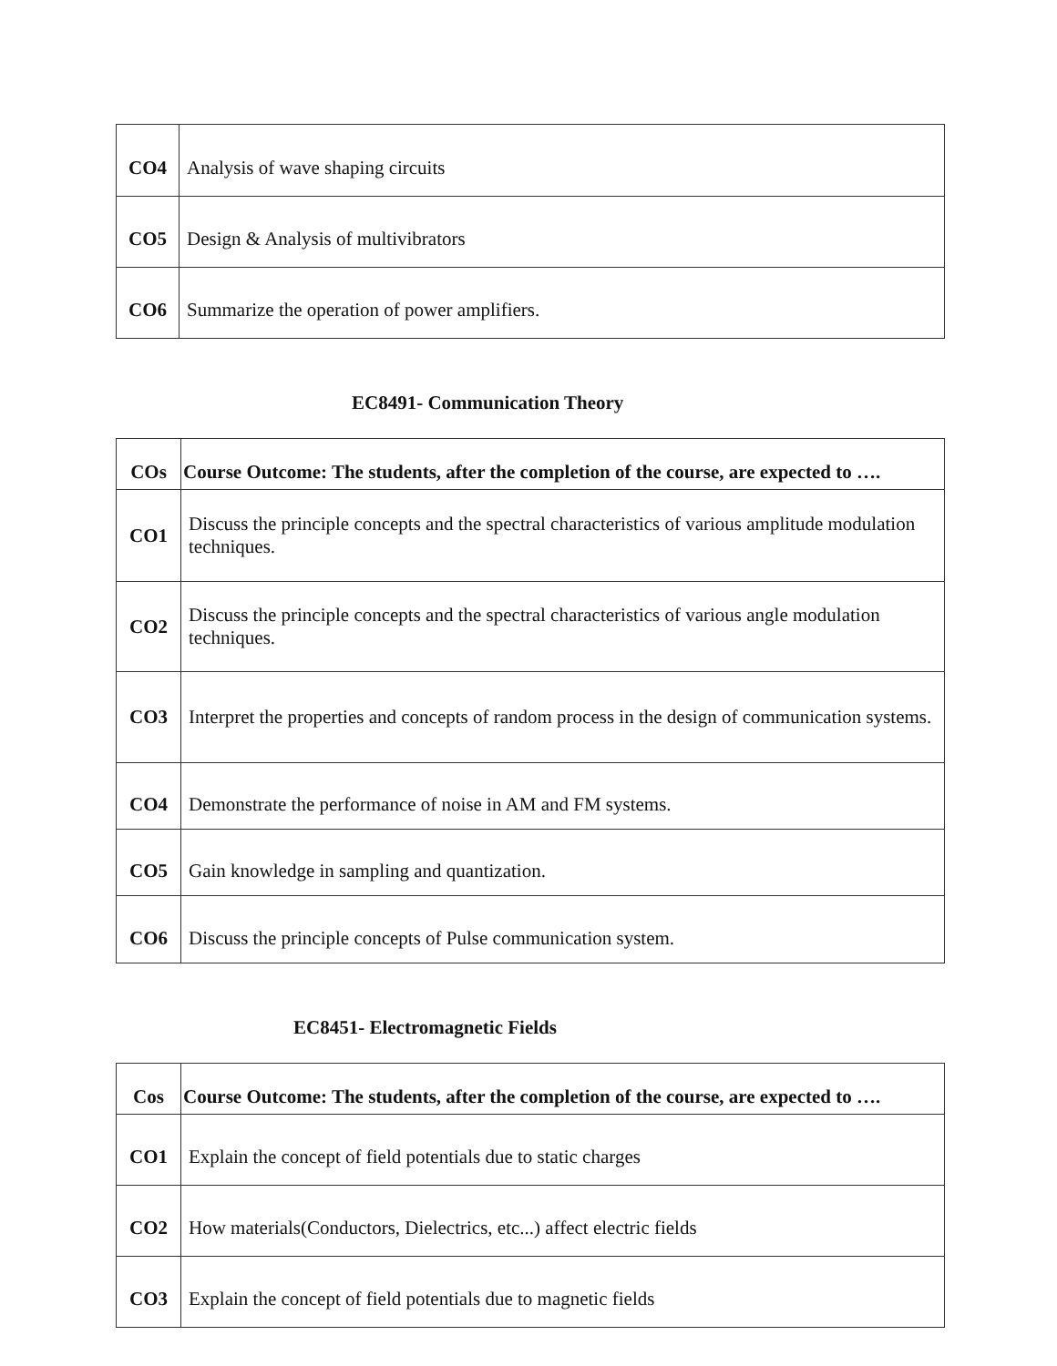| CO4 | Analysis of wave shaping circuits |
| CO5 | Design & Analysis of multivibrators |
| CO6 | Summarize the operation of power amplifiers. |
EC8491- Communication Theory
| COs | Course Outcome: The students, after the completion of the course, are expected to …. |
| --- | --- |
| CO1 | Discuss the principle concepts and the spectral characteristics of various amplitude modulation techniques. |
| CO2 | Discuss the principle concepts and the spectral characteristics of various angle modulation techniques. |
| CO3 | Interpret the properties and concepts of random process in the design of communication systems. |
| CO4 | Demonstrate the performance of noise in AM and FM systems. |
| CO5 | Gain knowledge in sampling and quantization. |
| CO6 | Discuss the principle concepts of Pulse communication system. |
EC8451- Electromagnetic Fields
| Cos | Course Outcome: The students, after the completion of the course, are expected to …. |
| --- | --- |
| CO1 | Explain the concept of field potentials due to static charges |
| CO2 | How materials(Conductors, Dielectrics, etc...) affect electric fields |
| CO3 | Explain the concept of field potentials due to magnetic fields |